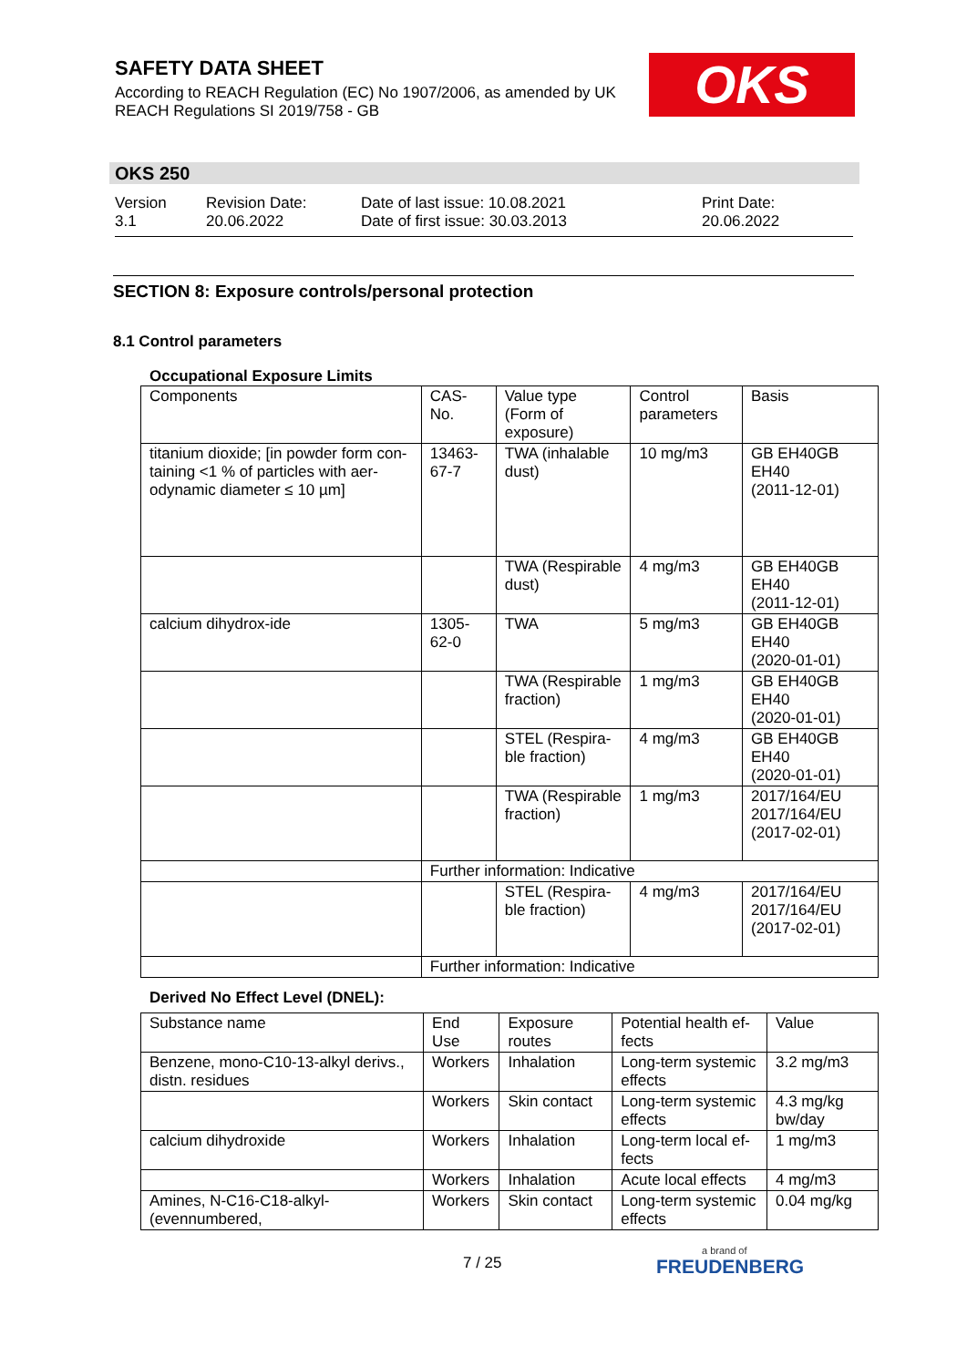SAFETY DATA SHEET
According to REACH Regulation (EC) No 1907/2006, as amended by UK REACH Regulations SI 2019/758 - GB
OKS
OKS 250
Version
3.1
Revision Date:
20.06.2022
Date of last issue: 10.08.2021
Date of first issue: 30.03.2013
Print Date:
20.06.2022
SECTION 8: Exposure controls/personal protection
8.1 Control parameters
Occupational Exposure Limits
| Components | CAS-No. | Value type (Form of exposure) | Control parameters | Basis |
| --- | --- | --- | --- | --- |
| titanium dioxide; [in powder form con-taining <1 % of particles with aer-odynamic diameter ≤ 10 µm] | 13463-67-7 | TWA (inhalable dust) | 10 mg/m3 | GB EH40GB EH40 (2011-12-01) |
| | | TWA (Respirable dust) | 4 mg/m3 | GB EH40GB EH40 (2011-12-01) |
| calcium dihydrox-ide | 1305-62-0 | TWA | 5 mg/m3 | GB EH40GB EH40 (2020-01-01) |
| | | TWA (Respirable fraction) | 1 mg/m3 | GB EH40GB EH40 (2020-01-01) |
| | | STEL (Respira-ble fraction) | 4 mg/m3 | GB EH40GB EH40 (2020-01-01) |
| | | TWA (Respirable fraction) | 1 mg/m3 | 2017/164/EU 2017/164/EU (2017-02-01) |
| | Further information: Indicative | | | |
| | | STEL (Respira-ble fraction) | 4 mg/m3 | 2017/164/EU 2017/164/EU (2017-02-01) |
| | Further information: Indicative | | | |
Derived No Effect Level (DNEL):
| Substance name | End Use | Exposure routes | Potential health ef-fects | Value |
| --- | --- | --- | --- | --- |
| Benzene, mono-C10-13-alkyl derivs., distn. residues | Workers | Inhalation | Long-term systemic effects | 3.2 mg/m3 |
| | Workers | Skin contact | Long-term systemic effects | 4.3 mg/kg bw/day |
| calcium dihydroxide | Workers | Inhalation | Long-term local ef-fects | 1 mg/m3 |
| | Workers | Inhalation | Acute local effects | 4 mg/m3 |
| Amines, N-C16-C18-alkyl-(evennumbered, | Workers | Skin contact | Long-term systemic effects | 0.04 mg/kg |
7 / 25 a brand of
FREUDENBERG